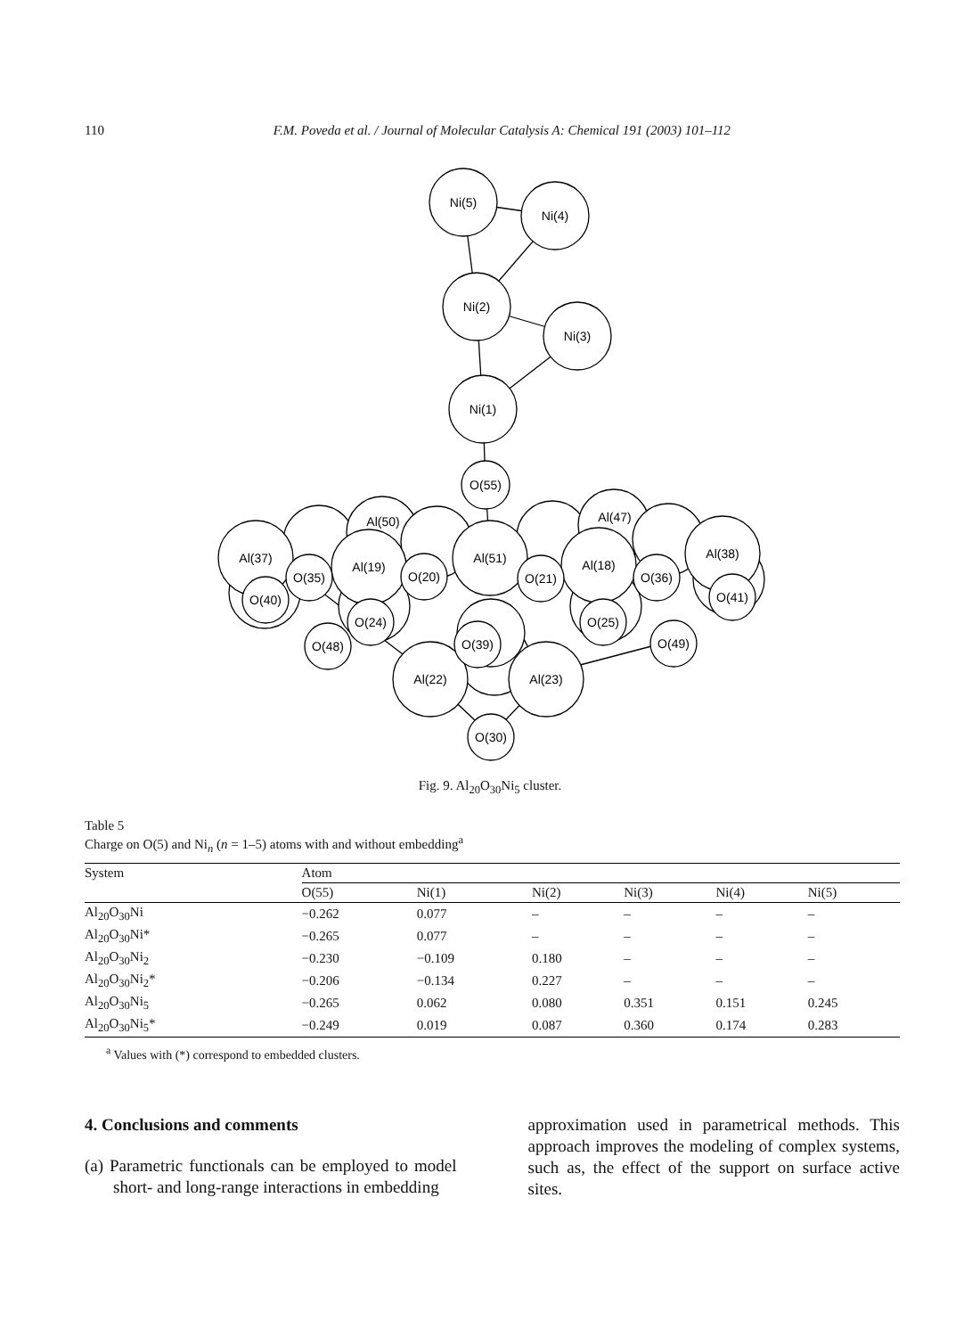110 F.M. Poveda et al. / Journal of Molecular Catalysis A: Chemical 191 (2003) 101–112
Ni(5)
Ni(4)
Ni(2)
Ni(3)
Ni(1)
O(55)
Al(37)
Al(19)
Al(51)
Al(18)
Al(38)
Al(22)
Al(23)
O(35)
O(20)
O(21)
O(36)
O(40)
O(24)
O(25)
O(48)
O(49)
O(41)
O(39)
O(30)
Al(50)
Al(47)
Fig. 9. Al<sub>20</sub>O<sub>30</sub>Ni<sub>5</sub> cluster.
Table 5
Charge on O(5) and Ni<sub>n</sub> (n = 1–5) atoms with and without embedding<sup>a</sup>
| System | Atom | | | | | |
| --- | --- | --- | --- | --- | --- | --- |
| | O(55) | Ni(1) | Ni(2) | Ni(3) | Ni(4) | Ni(5) |
| Al<sub>20</sub>O<sub>30</sub>Ni | −0.262 | 0.077 | – | – | – | – |
| Al<sub>20</sub>O<sub>30</sub>Ni* | −0.265 | 0.077 | – | – | – | – |
| Al<sub>20</sub>O<sub>30</sub>Ni<sub>2</sub> | −0.230 | −0.109 | 0.180 | – | – | – |
| Al<sub>20</sub>O<sub>30</sub>Ni<sub>2</sub>* | −0.206 | −0.134 | 0.227 | – | – | – |
| Al<sub>20</sub>O<sub>30</sub>Ni<sub>5</sub> | −0.265 | 0.062 | 0.080 | 0.351 | 0.151 | 0.245 |
| Al<sub>20</sub>O<sub>30</sub>Ni<sub>5</sub>* | −0.249 | 0.019 | 0.087 | 0.360 | 0.174 | 0.283 |
<sup>a</sup> Values with (*) correspond to embedded clusters.
4. Conclusions and comments
(a) Parametric functionals can be employed to model short- and long-range interactions in embedding
approximation used in parametrical methods. This approach improves the modeling of complex systems, such as, the effect of the support on surface active sites.